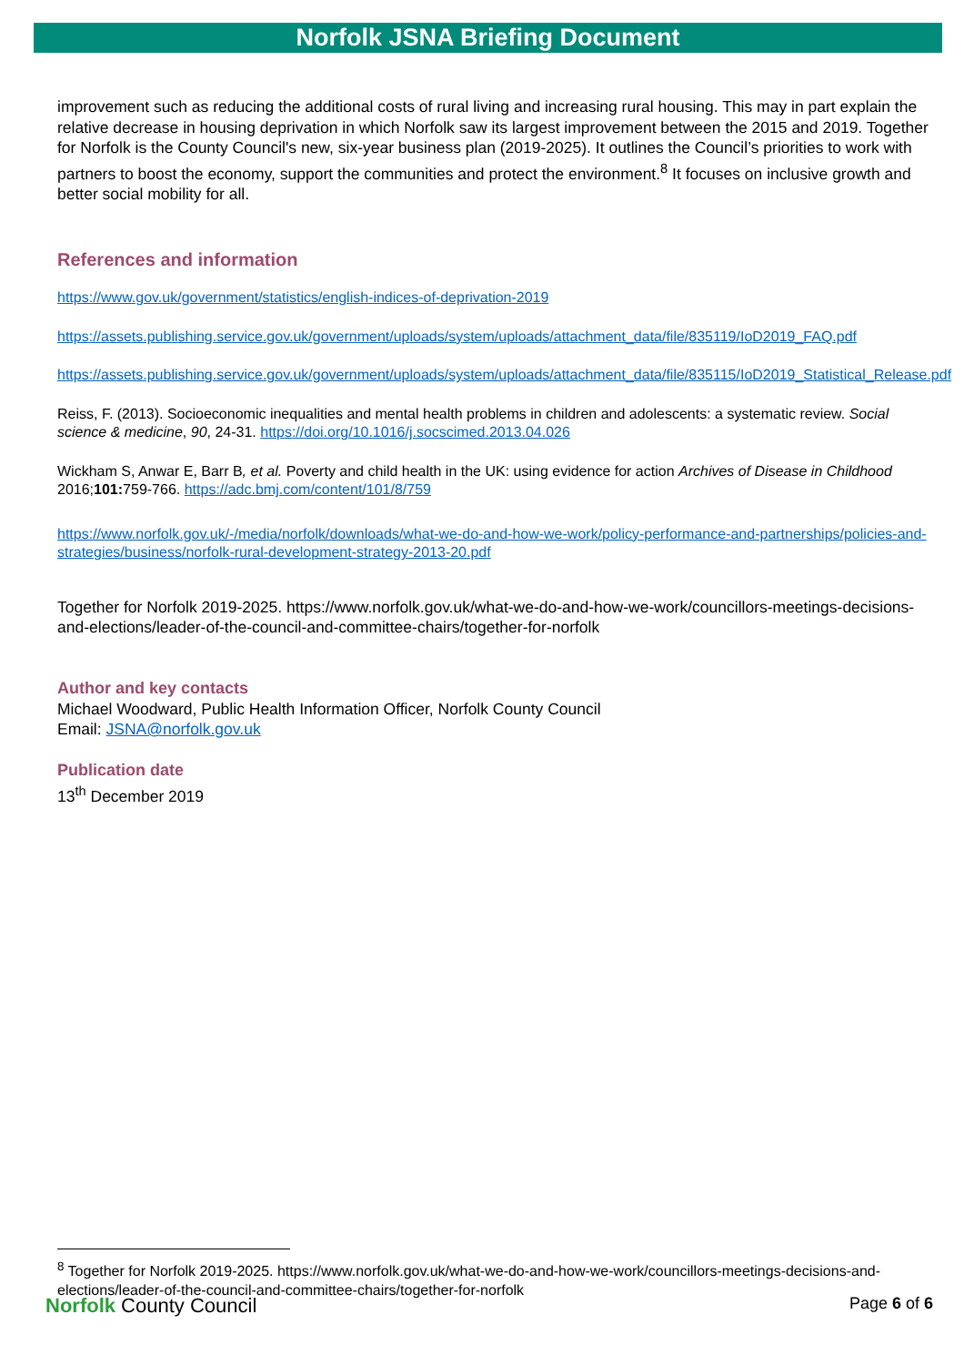Norfolk JSNA Briefing Document
improvement such as reducing the additional costs of rural living and increasing rural housing. This may in part explain the relative decrease in housing deprivation in which Norfolk saw its largest improvement between the 2015 and 2019. Together for Norfolk is the County Council's new, six-year business plan (2019-2025). It outlines the Council’s priorities to work with partners to boost the economy, support the communities and protect the environment.<sup>8</sup> It focuses on inclusive growth and better social mobility for all.
References and information
https://www.gov.uk/government/statistics/english-indices-of-deprivation-2019
https://assets.publishing.service.gov.uk/government/uploads/system/uploads/attachment_data/file/835119/IoD2019_FAQ.pdf
https://assets.publishing.service.gov.uk/government/uploads/system/uploads/attachment_data/file/835115/IoD2019_Statistical_Release.pdf
Reiss, F. (2013). Socioeconomic inequalities and mental health problems in children and adolescents: a systematic review. Social science & medicine, 90, 24-31. https://doi.org/10.1016/j.socscimed.2013.04.026
Wickham S, Anwar E, Barr B, et al. Poverty and child health in the UK: using evidence for action Archives of Disease in Childhood 2016;101: 759-766. https://adc.bmj.com/content/101/8/759
https://www.norfolk.gov.uk/-/media/norfolk/downloads/what-we-do-and-how-we-work/policy-performance-and-partnerships/policies-and-strategies/business/norfolk-rural-development-strategy-2013-20.pdf
Together for Norfolk 2019-2025. https://www.norfolk.gov.uk/what-we-do-and-how-we-work/councillors-meetings-decisions-and-elections/leader-of-the-council-and-committee-chairs/together-for-norfolk
Author and key contacts
Michael Woodward, Public Health Information Officer, Norfolk County Council
Email: JSNA@norfolk.gov.uk
Publication date
13<sup>th</sup> December 2019
<sup>8</sup> Together for Norfolk 2019-2025. https://www.norfolk.gov.uk/what-we-do-and-how-we-work/councillors-meetings-decisions-and-elections/leader-of-the-council-and-committee-chairs/together-for-norfolk
Norfolk County Council Page 6 of 6